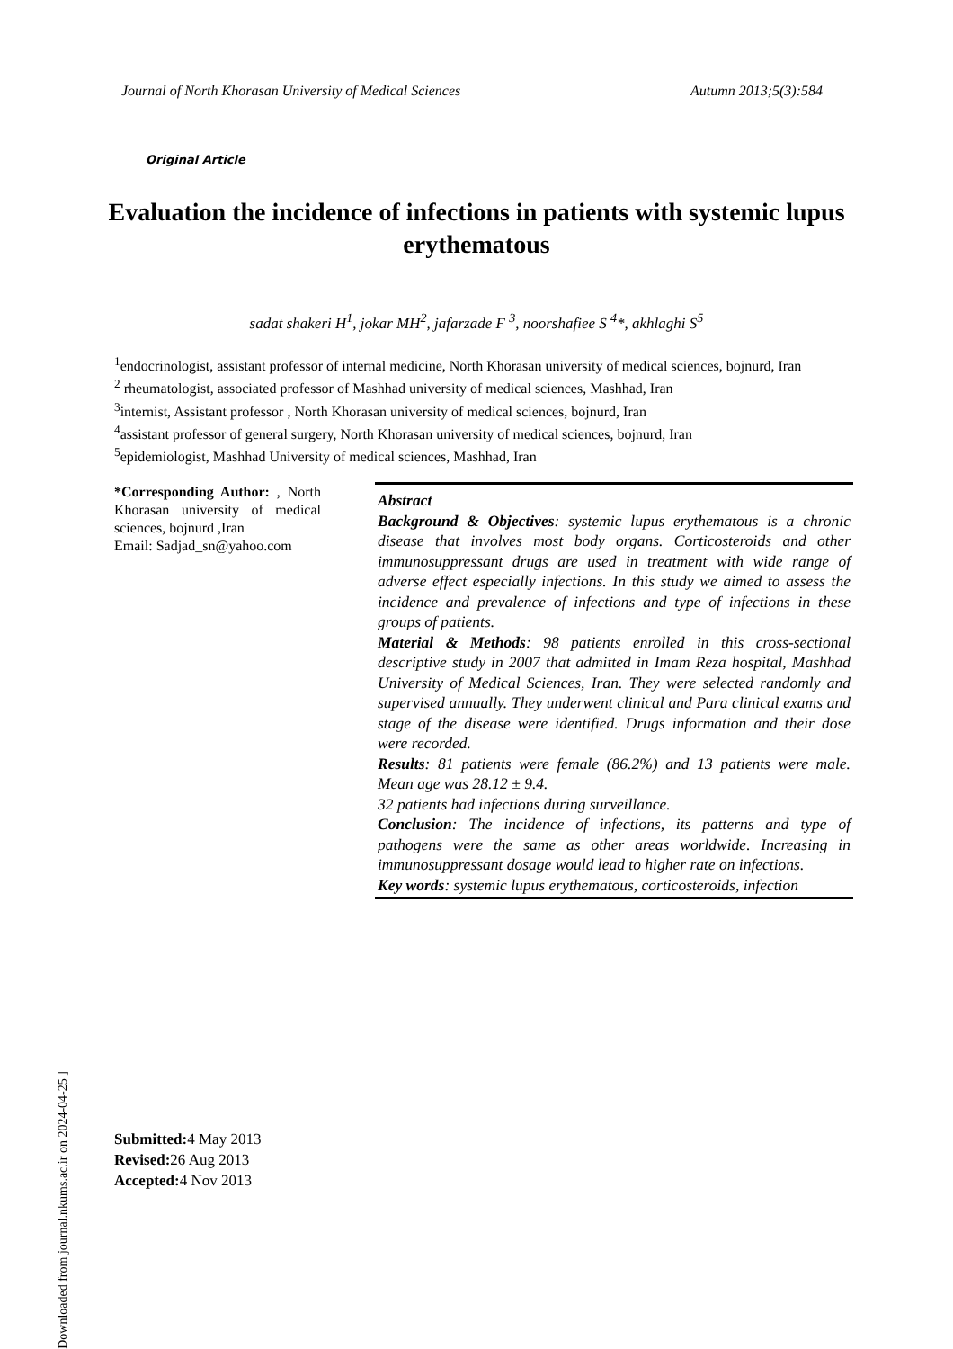Journal of North Khorasan University of Medical Sciences Autumn 2013;5(3):584
Original Article
Evaluation the incidence of infections in patients with systemic lupus erythematous
sadat shakeri H<sup>1</sup>, jokar MH<sup>2</sup>, jafarzade F <sup>3</sup>, noorshafiee S <sup>4</sup>*, akhlaghi S<sup>5</sup>
<sup>1</sup> endocrinologist, assistant professor of internal medicine, North Khorasan university of medical sciences, bojnurd, Iran
<sup>2</sup> rheumatologist, associated professor of Mashhad university of medical sciences, Mashhad, Iran
<sup>3</sup> internist, Assistant professor , North Khorasan university of medical sciences, bojnurd, Iran
<sup>4</sup> assistant professor of general surgery, North Khorasan university of medical sciences, bojnurd, Iran
<sup>5</sup> epidemiologist, Mashhad University of medical sciences, Mashhad, Iran
*Corresponding Author: , North Khorasan university of medical sciences, bojnurd ,Iran
Email: Sadjad_sn@yahoo.com
Abstract
Background & Objectives: systemic lupus erythematous is a chronic disease that involves most body organs. Corticosteroids and other immunosuppressant drugs are used in treatment with wide range of adverse effect especially infections. In this study we aimed to assess the incidence and prevalence of infections and type of infections in these groups of patients.
Material & Methods: 98 patients enrolled in this cross-sectional descriptive study in 2007 that admitted in Imam Reza hospital, Mashhad University of Medical Sciences, Iran. They were selected randomly and supervised annually. They underwent clinical and Para clinical exams and stage of the disease were identified. Drugs information and their dose were recorded.
Results: 81 patients were female (86.2%) and 13 patients were male. Mean age was 28.12 ± 9.4.
32 patients had infections during surveillance.
Conclusion: The incidence of infections, its patterns and type of pathogens were the same as other areas worldwide. Increasing in immunosuppressant dosage would lead to higher rate on infections.
Key words: systemic lupus erythematous, corticosteroids, infection
Submitted: 4 May 2013
Revised: 26 Aug 2013
Accepted: 4 Nov 2013
[ Downloaded from journal.nkums.ac.ir on 2024-04-25 ]